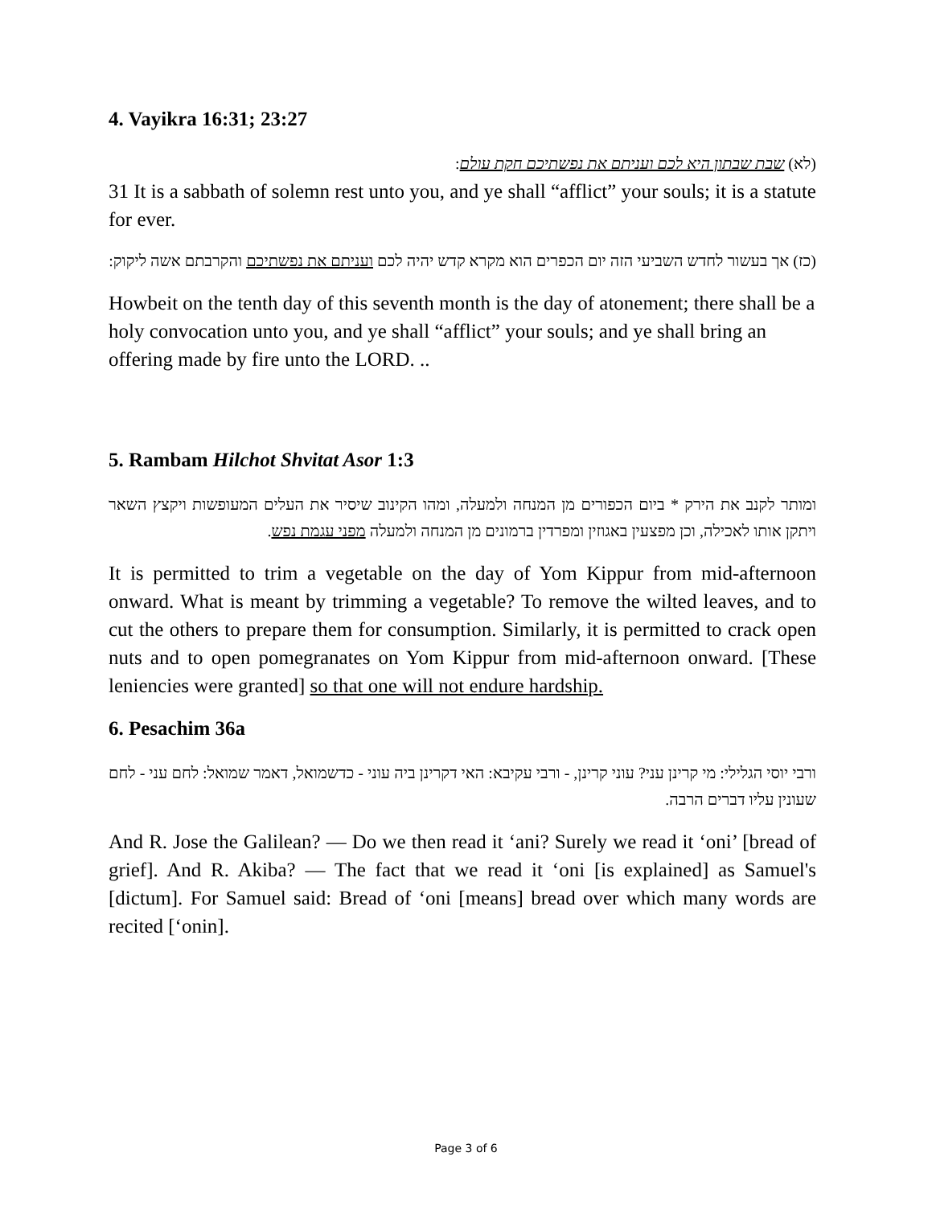4. Vayikra 16:31; 23:27
(לא) שבת שבתון היא לכם ועניתם את נפשתיכם חקת עולם:
31 It is a sabbath of solemn rest unto you, and ye shall “afflict” your souls; it is a statute for ever.
(כז) אך בעשור לחדש השביעי הזה יום הכפרים הוא מקרא קדש יהיה לכם ועניתם את נפשתיכם והקרבתם אשה ליקוק:
Howbeit on the tenth day of this seventh month is the day of atonement; there shall be a holy convocation unto you, and ye shall “afflict” your souls; and ye shall bring an offering made by fire unto the LORD. ..
5. Rambam Hilchot Shvitat Asor 1:3
ומותר לקנב את הירק * ביום הכפורים מן המנחה ולמעלה, ומהו הקינוב שיסיר את העלים המעופשות ויקצץ השאר ויתקן אותו לאכילה, וכן מפצעין באגוזין ומפרדין ברמונים מן המנחה ולמעלה מפני עגמת נפש.
It is permitted to trim a vegetable on the day of Yom Kippur from mid-afternoon onward. What is meant by trimming a vegetable? To remove the wilted leaves, and to cut the others to prepare them for consumption. Similarly, it is permitted to crack open nuts and to open pomegranates on Yom Kippur from mid-afternoon onward. [These leniencies were granted] so that one will not endure hardship.
6. Pesachim 36a
ורבי יוסי הגלילי: מי קרינן עני? עוני קרינן, - ורבי עקיבא: האי דקרינן ביה עוני - כדשמואל, דאמר שמואל: לחם עני - לחם שעונין עליו דברים הרבה.
And R. Jose the Galilean? — Do we then read it ‘ani? Surely we read it ‘oni’ [bread of grief]. And R. Akiba? — The fact that we read it ‘oni [is explained] as Samuel's [dictum]. For Samuel said: Bread of ‘oni [means] bread over which many words are recited [‘onin].
Page 3 of 6